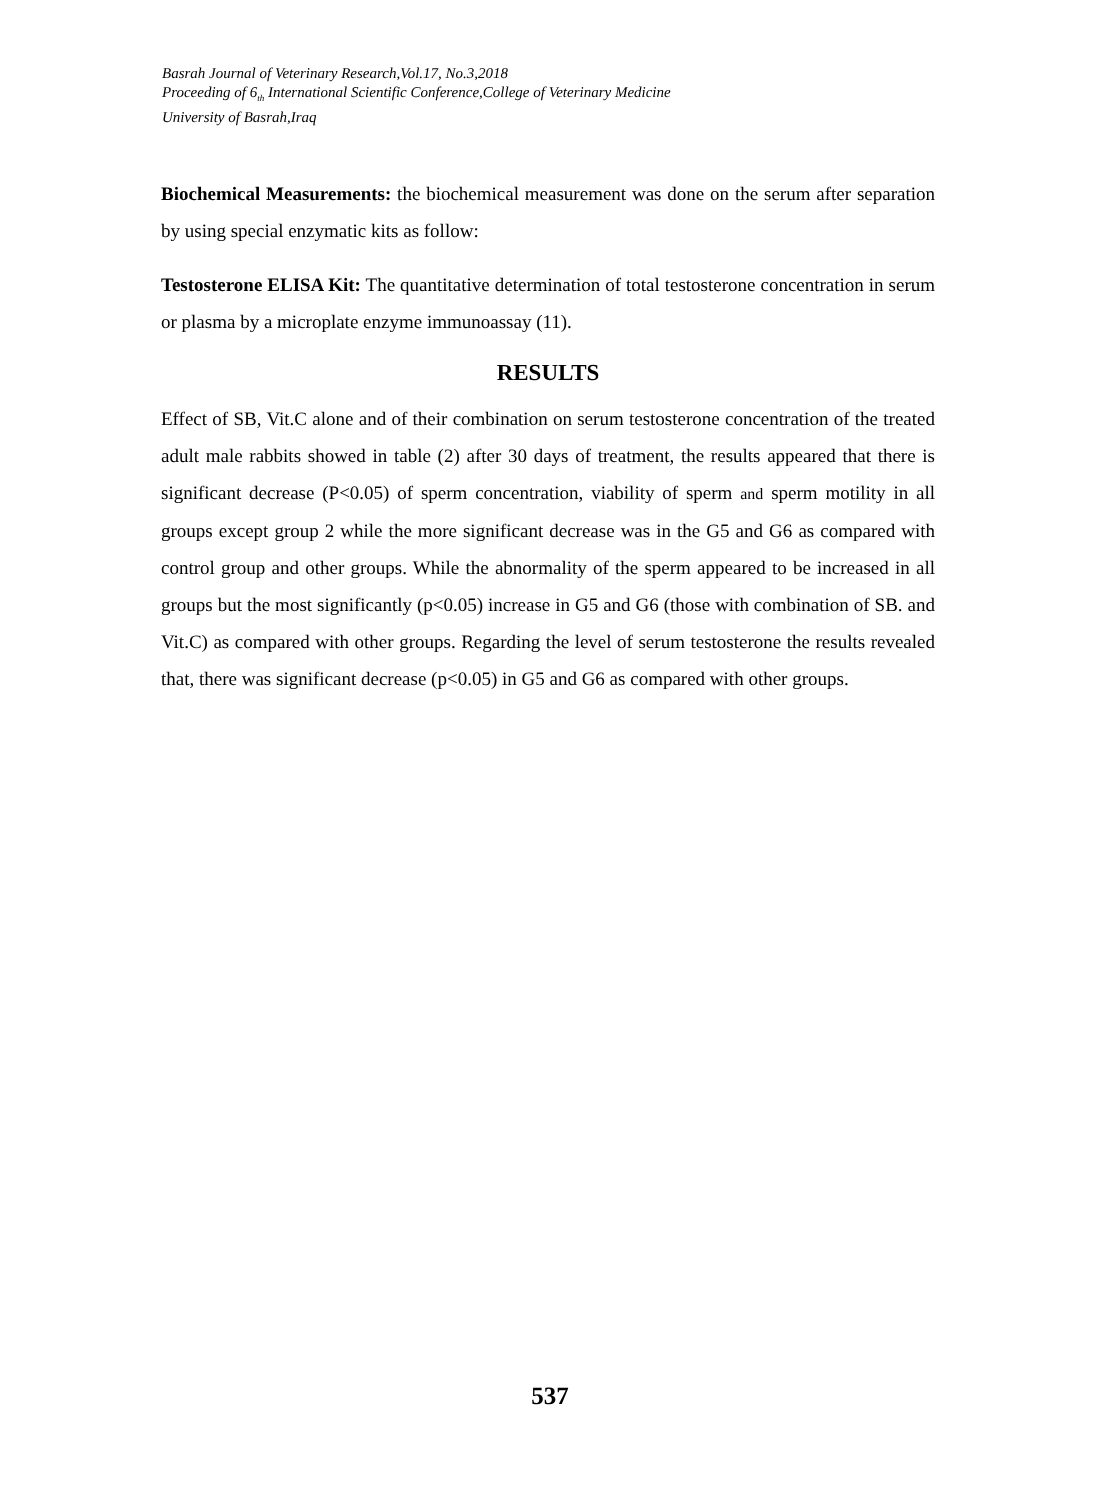Basrah Journal of Veterinary Research,Vol.17, No.3,2018
Proceeding of 6<sub>th</sub> International Scientific Conference,College of Veterinary Medicine
University of Basrah,Iraq
Biochemical Measurements: the biochemical measurement was done on the serum after separation by using special enzymatic kits as follow:
Testosterone ELISA Kit: The quantitative determination of total testosterone concentration in serum or plasma by a microplate enzyme immunoassay (11).
RESULTS
Effect of SB, Vit.C alone and of their combination on serum testosterone concentration of the treated adult male rabbits showed in table (2) after 30 days of treatment, the results appeared that there is significant decrease (P<0.05) of sperm concentration, viability of sperm and sperm motility in all groups except group 2 while the more significant decrease was in the G5 and G6 as compared with control group and other groups. While the abnormality of the sperm appeared to be increased in all groups but the most significantly (p<0.05) increase in G5 and G6 (those with combination of SB. and Vit.C) as compared with other groups. Regarding the level of serum testosterone the results revealed that, there was significant decrease (p<0.05) in G5 and G6 as compared with other groups.
537